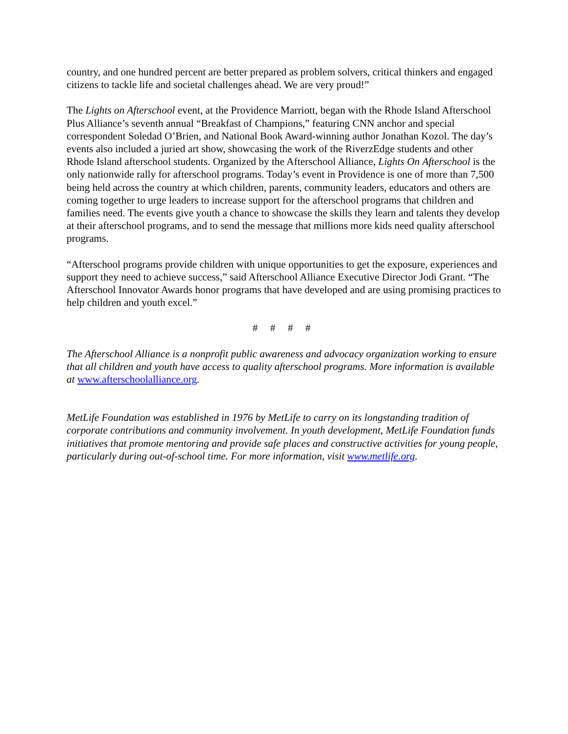country, and one hundred percent are better prepared as problem solvers, critical thinkers and engaged citizens to tackle life and societal challenges ahead. We are very proud!”
The Lights on Afterschool event, at the Providence Marriott, began with the Rhode Island Afterschool Plus Alliance’s seventh annual “Breakfast of Champions,” featuring CNN anchor and special correspondent Soledad O’Brien, and National Book Award-winning author Jonathan Kozol. The day’s events also included a juried art show, showcasing the work of the RiverzEdge students and other Rhode Island afterschool students. Organized by the Afterschool Alliance, Lights On Afterschool is the only nationwide rally for afterschool programs. Today’s event in Providence is one of more than 7,500 being held across the country at which children, parents, community leaders, educators and others are coming together to urge leaders to increase support for the afterschool programs that children and families need. The events give youth a chance to showcase the skills they learn and talents they develop at their afterschool programs, and to send the message that millions more kids need quality afterschool programs.
“Afterschool programs provide children with unique opportunities to get the exposure, experiences and support they need to achieve success,” said Afterschool Alliance Executive Director Jodi Grant. “The Afterschool Innovator Awards honor programs that have developed and are using promising practices to help children and youth excel.”
# # # #
The Afterschool Alliance is a nonprofit public awareness and advocacy organization working to ensure that all children and youth have access to quality afterschool programs. More information is available at www.afterschoolalliance.org.
MetLife Foundation was established in 1976 by MetLife to carry on its longstanding tradition of corporate contributions and community involvement. In youth development, MetLife Foundation funds initiatives that promote mentoring and provide safe places and constructive activities for young people, particularly during out-of-school time. For more information, visit www.metlife.org.